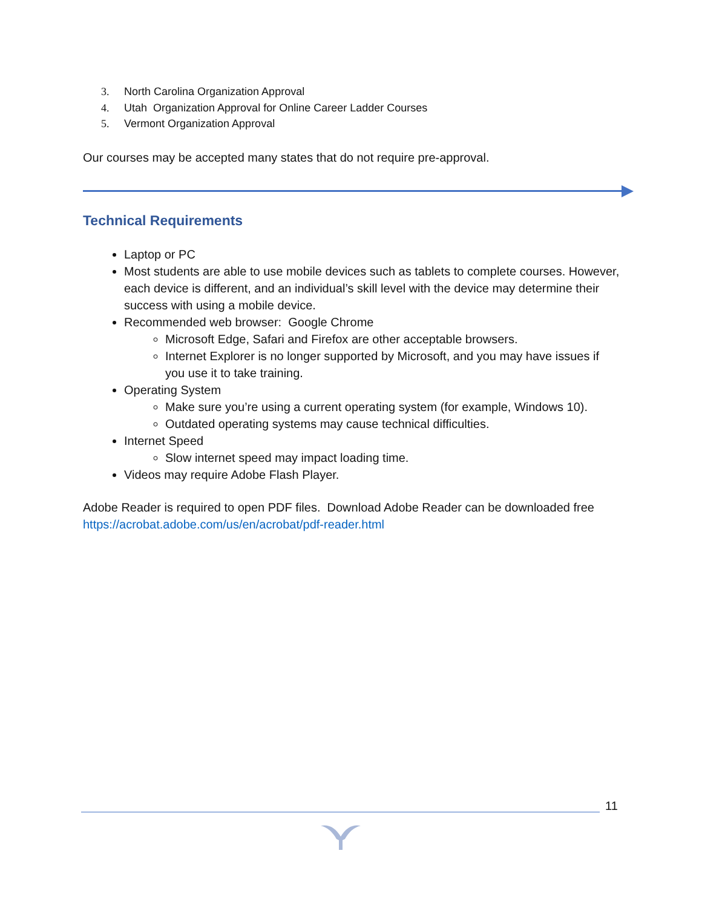3. North Carolina Organization Approval
4. Utah Organization Approval for Online Career Ladder Courses
5. Vermont Organization Approval
Our courses may be accepted many states that do not require pre-approval.
Technical Requirements
Laptop or PC
Most students are able to use mobile devices such as tablets to complete courses. However, each device is different, and an individual’s skill level with the device may determine their success with using a mobile device.
Recommended web browser: Google Chrome
Microsoft Edge, Safari and Firefox are other acceptable browsers.
Internet Explorer is no longer supported by Microsoft, and you may have issues if you use it to take training.
Operating System
Make sure you’re using a current operating system (for example, Windows 10).
Outdated operating systems may cause technical difficulties.
Internet Speed
Slow internet speed may impact loading time.
Videos may require Adobe Flash Player.
Adobe Reader is required to open PDF files. Download Adobe Reader can be downloaded free https://acrobat.adobe.com/us/en/acrobat/pdf-reader.html
11